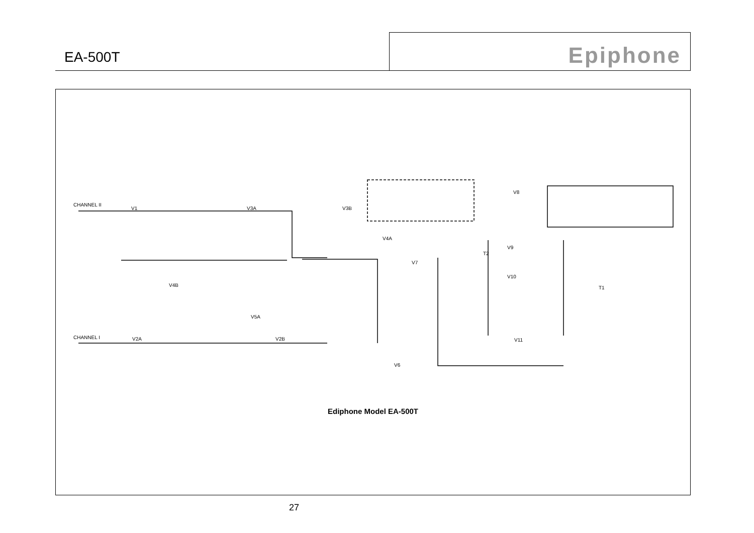EA-500T
Epiphone
CHANNEL II
CHANNEL I
V1
V3A
V3B
V4A
V4B
V5A
V2A
V2B
V7
V8
V9
V10
V11
V6
T1
T2
Ediphone Model EA-500T
27